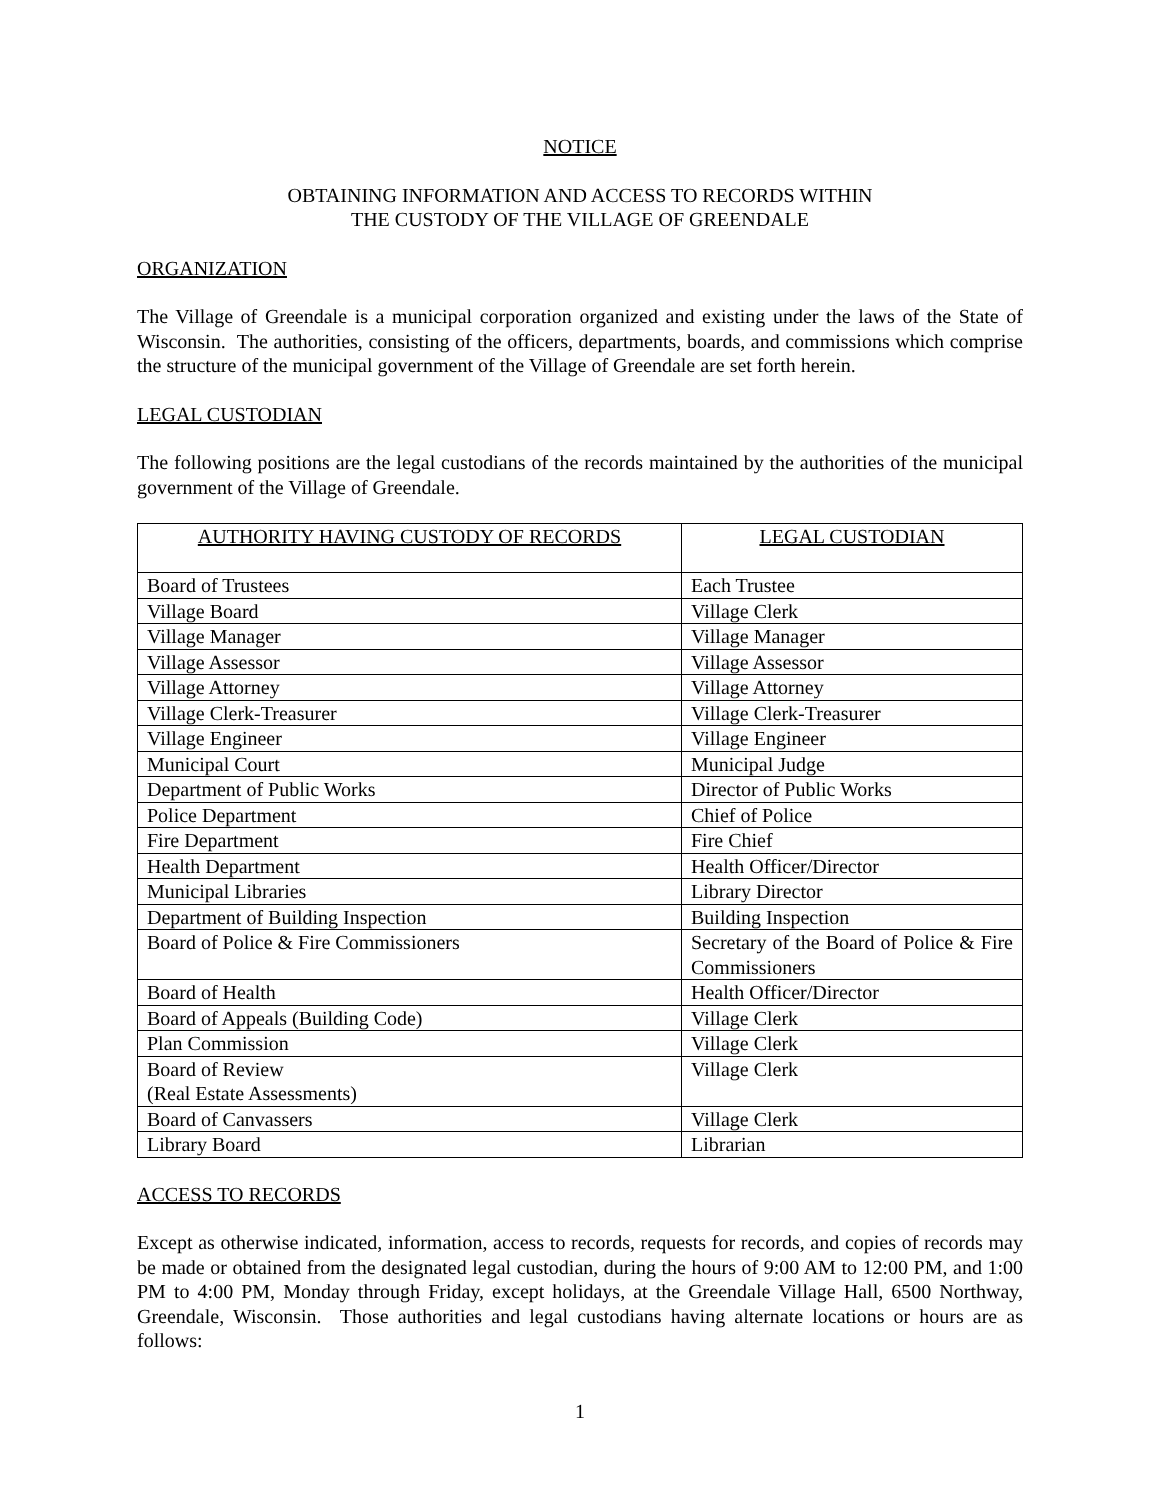NOTICE
OBTAINING INFORMATION AND ACCESS TO RECORDS WITHIN
THE CUSTODY OF THE VILLAGE OF GREENDALE
ORGANIZATION
The Village of Greendale is a municipal corporation organized and existing under the laws of the State of Wisconsin. The authorities, consisting of the officers, departments, boards, and commissions which comprise the structure of the municipal government of the Village of Greendale are set forth herein.
LEGAL CUSTODIAN
The following positions are the legal custodians of the records maintained by the authorities of the municipal government of the Village of Greendale.
| AUTHORITY HAVING CUSTODY OF RECORDS | LEGAL CUSTODIAN |
| --- | --- |
| Board of Trustees | Each Trustee |
| Village Board | Village Clerk |
| Village Manager | Village Manager |
| Village Assessor | Village Assessor |
| Village Attorney | Village Attorney |
| Village Clerk-Treasurer | Village Clerk-Treasurer |
| Village Engineer | Village Engineer |
| Municipal Court | Municipal Judge |
| Department of Public Works | Director of Public Works |
| Police Department | Chief of Police |
| Fire Department | Fire Chief |
| Health Department | Health Officer/Director |
| Municipal Libraries | Library Director |
| Department of Building Inspection | Building Inspection |
| Board of Police & Fire Commissioners | Secretary of the Board of Police & Fire Commissioners |
| Board of Health | Health Officer/Director |
| Board of Appeals (Building Code) | Village Clerk |
| Plan Commission | Village Clerk |
| Board of Review (Real Estate Assessments) | Village Clerk |
| Board of Canvassers | Village Clerk |
| Library Board | Librarian |
ACCESS TO RECORDS
Except as otherwise indicated, information, access to records, requests for records, and copies of records may be made or obtained from the designated legal custodian, during the hours of 9:00 AM to 12:00 PM, and 1:00 PM to 4:00 PM, Monday through Friday, except holidays, at the Greendale Village Hall, 6500 Northway, Greendale, Wisconsin. Those authorities and legal custodians having alternate locations or hours are as follows:
1